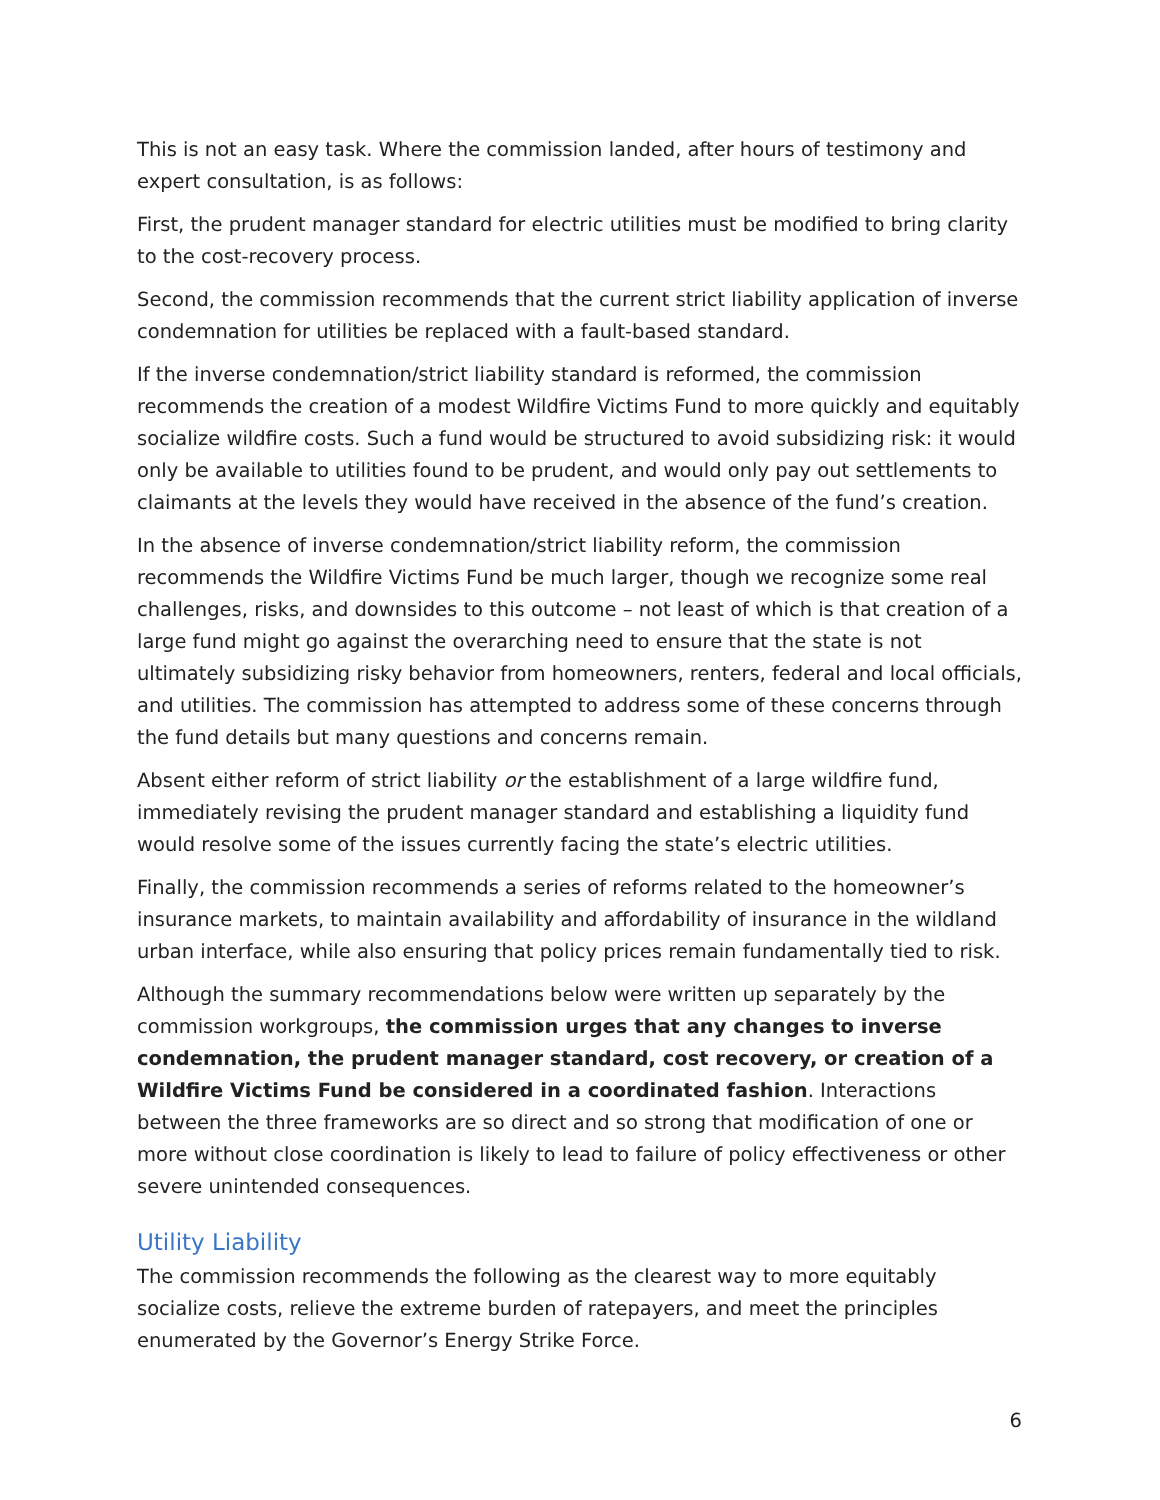This is not an easy task. Where the commission landed, after hours of testimony and expert consultation, is as follows:
First, the prudent manager standard for electric utilities must be modified to bring clarity to the cost-recovery process.
Second, the commission recommends that the current strict liability application of inverse condemnation for utilities be replaced with a fault-based standard.
If the inverse condemnation/strict liability standard is reformed, the commission recommends the creation of a modest Wildfire Victims Fund to more quickly and equitably socialize wildfire costs. Such a fund would be structured to avoid subsidizing risk: it would only be available to utilities found to be prudent, and would only pay out settlements to claimants at the levels they would have received in the absence of the fund’s creation.
In the absence of inverse condemnation/strict liability reform, the commission recommends the Wildfire Victims Fund be much larger, though we recognize some real challenges, risks, and downsides to this outcome – not least of which is that creation of a large fund might go against the overarching need to ensure that the state is not ultimately subsidizing risky behavior from homeowners, renters, federal and local officials, and utilities. The commission has attempted to address some of these concerns through the fund details but many questions and concerns remain.
Absent either reform of strict liability or the establishment of a large wildfire fund, immediately revising the prudent manager standard and establishing a liquidity fund would resolve some of the issues currently facing the state’s electric utilities.
Finally, the commission recommends a series of reforms related to the homeowner’s insurance markets, to maintain availability and affordability of insurance in the wildland urban interface, while also ensuring that policy prices remain fundamentally tied to risk.
Although the summary recommendations below were written up separately by the commission workgroups, the commission urges that any changes to inverse condemnation, the prudent manager standard, cost recovery, or creation of a Wildfire Victims Fund be considered in a coordinated fashion. Interactions between the three frameworks are so direct and so strong that modification of one or more without close coordination is likely to lead to failure of policy effectiveness or other severe unintended consequences.
Utility Liability
The commission recommends the following as the clearest way to more equitably socialize costs, relieve the extreme burden of ratepayers, and meet the principles enumerated by the Governor’s Energy Strike Force.
6